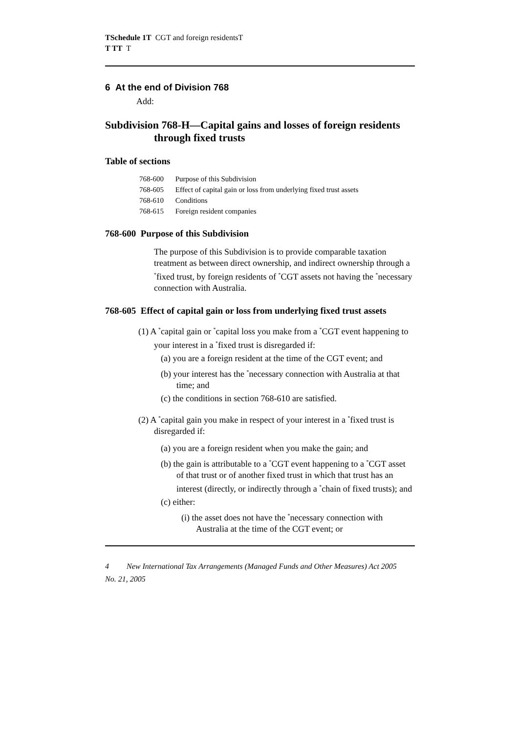TSchedule 1T CGT and foreign residentsT
T TT T
6 At the end of Division 768
Add:
Subdivision 768-H—Capital gains and losses of foreign residents through fixed trusts
Table of sections
768-600 Purpose of this Subdivision
768-605 Effect of capital gain or loss from underlying fixed trust assets
768-610 Conditions
768-615 Foreign resident companies
768-600 Purpose of this Subdivision
The purpose of this Subdivision is to provide comparable taxation treatment as between direct ownership, and indirect ownership through a <sup>*</sup>fixed trust, by foreign residents of <sup>*</sup>CGT assets not having the <sup>*</sup>necessary connection with Australia.
768-605 Effect of capital gain or loss from underlying fixed trust assets
(1) A <sup>*</sup>capital gain or <sup>*</sup>capital loss you make from a <sup>*</sup>CGT event happening to your interest in a <sup>*</sup>fixed trust is disregarded if:
(a) you are a foreign resident at the time of the CGT event; and
(b) your interest has the <sup>*</sup>necessary connection with Australia at that time; and
(c) the conditions in section 768-610 are satisfied.
(2) A <sup>*</sup>capital gain you make in respect of your interest in a <sup>*</sup>fixed trust is disregarded if:
(a) you are a foreign resident when you make the gain; and
(b) the gain is attributable to a <sup>*</sup>CGT event happening to a <sup>*</sup>CGT asset of that trust or of another fixed trust in which that trust has an interest (directly, or indirectly through a <sup>*</sup>chain of fixed trusts); and
(c) either:
(i) the asset does not have the <sup>*</sup>necessary connection with Australia at the time of the CGT event; or
4 New International Tax Arrangements (Managed Funds and Other Measures) Act 2005
No. 21, 2005